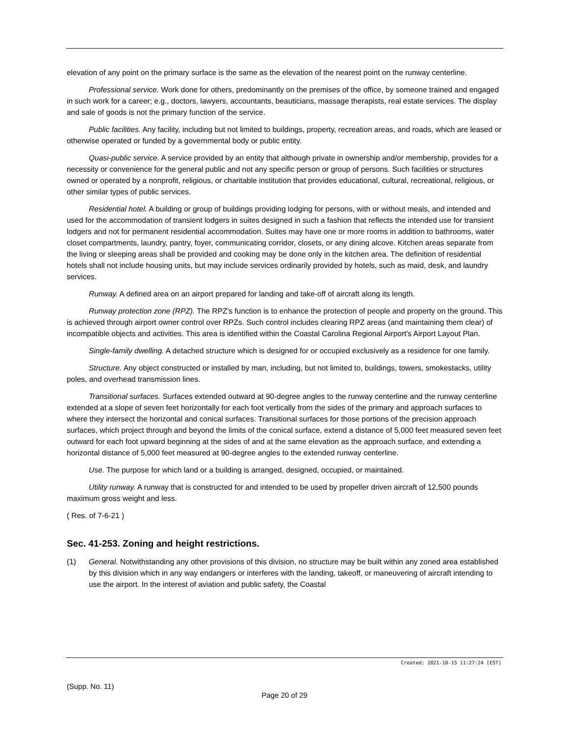elevation of any point on the primary surface is the same as the elevation of the nearest point on the runway centerline.
Professional service. Work done for others, predominantly on the premises of the office, by someone trained and engaged in such work for a career; e.g., doctors, lawyers, accountants, beauticians, massage therapists, real estate services. The display and sale of goods is not the primary function of the service.
Public facilities. Any facility, including but not limited to buildings, property, recreation areas, and roads, which are leased or otherwise operated or funded by a governmental body or public entity.
Quasi-public service. A service provided by an entity that although private in ownership and/or membership, provides for a necessity or convenience for the general public and not any specific person or group of persons. Such facilities or structures owned or operated by a nonprofit, religious, or charitable institution that provides educational, cultural, recreational, religious, or other similar types of public services.
Residential hotel. A building or group of buildings providing lodging for persons, with or without meals, and intended and used for the accommodation of transient lodgers in suites designed in such a fashion that reflects the intended use for transient lodgers and not for permanent residential accommodation. Suites may have one or more rooms in addition to bathrooms, water closet compartments, laundry, pantry, foyer, communicating corridor, closets, or any dining alcove. Kitchen areas separate from the living or sleeping areas shall be provided and cooking may be done only in the kitchen area. The definition of residential hotels shall not include housing units, but may include services ordinarily provided by hotels, such as maid, desk, and laundry services.
Runway. A defined area on an airport prepared for landing and take-off of aircraft along its length.
Runway protection zone (RPZ). The RPZ's function is to enhance the protection of people and property on the ground. This is achieved through airport owner control over RPZs. Such control includes clearing RPZ areas (and maintaining them clear) of incompatible objects and activities. This area is identified within the Coastal Carolina Regional Airport's Airport Layout Plan.
Single-family dwelling. A detached structure which is designed for or occupied exclusively as a residence for one family.
Structure. Any object constructed or installed by man, including, but not limited to, buildings, towers, smokestacks, utility poles, and overhead transmission lines.
Transitional surfaces. Surfaces extended outward at 90-degree angles to the runway centerline and the runway centerline extended at a slope of seven feet horizontally for each foot vertically from the sides of the primary and approach surfaces to where they intersect the horizontal and conical surfaces. Transitional surfaces for those portions of the precision approach surfaces, which project through and beyond the limits of the conical surface, extend a distance of 5,000 feet measured seven feet outward for each foot upward beginning at the sides of and at the same elevation as the approach surface, and extending a horizontal distance of 5,000 feet measured at 90-degree angles to the extended runway centerline.
Use. The purpose for which land or a building is arranged, designed, occupied, or maintained.
Utility runway. A runway that is constructed for and intended to be used by propeller driven aircraft of 12,500 pounds maximum gross weight and less.
( Res. of 7-6-21 )
Sec. 41-253. Zoning and height restrictions.
(1) General. Notwithstanding any other provisions of this division, no structure may be built within any zoned area established by this division which in any way endangers or interferes with the landing, takeoff, or maneuvering of aircraft intending to use the airport. In the interest of aviation and public safety, the Coastal
Created: 2021-10-15 11:27:24 [EST]
(Supp. No. 11)
Page 20 of 29